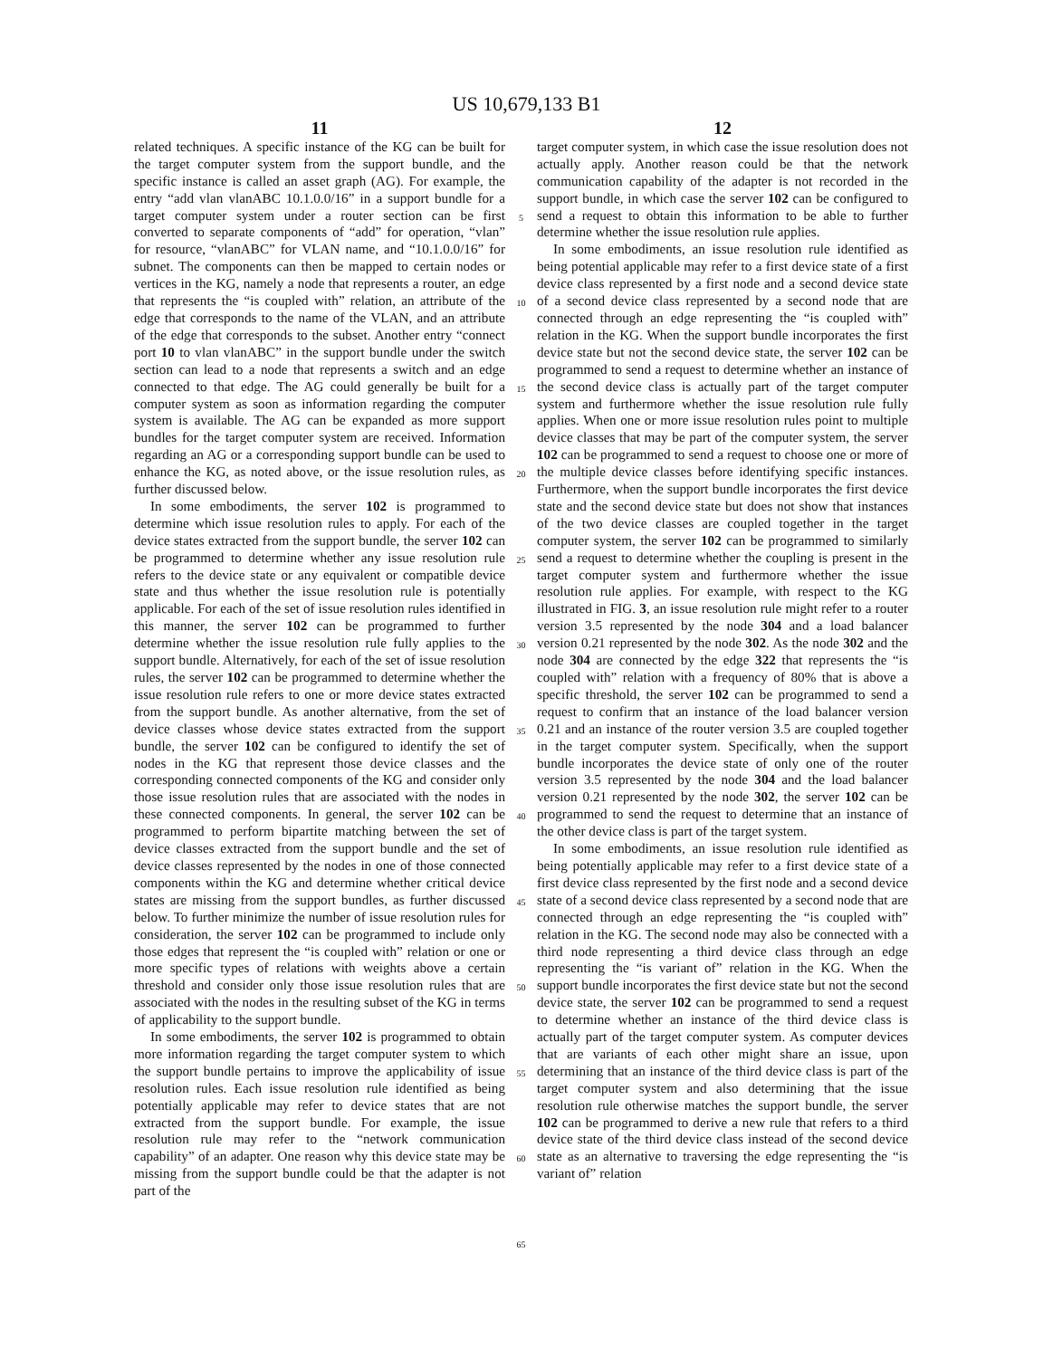US 10,679,133 B1
11
related techniques. A specific instance of the KG can be built for the target computer system from the support bundle, and the specific instance is called an asset graph (AG). For example, the entry “add vlan vlanABC 10.1.0.0/16” in a support bundle for a target computer system under a router section can be first converted to separate components of “add” for operation, “vlan” for resource, “vlanABC” for VLAN name, and “10.1.0.0/16” for subnet. The components can then be mapped to certain nodes or vertices in the KG, namely a node that represents a router, an edge that represents the “is coupled with” relation, an attribute of the edge that corresponds to the name of the VLAN, and an attribute of the edge that corresponds to the subset. Another entry “connect port 10 to vlan vlanABC” in the support bundle under the switch section can lead to a node that represents a switch and an edge connected to that edge. The AG could generally be built for a computer system as soon as information regarding the computer system is available. The AG can be expanded as more support bundles for the target computer system are received. Information regarding an AG or a corresponding support bundle can be used to enhance the KG, as noted above, or the issue resolution rules, as further discussed below.
In some embodiments, the server 102 is programmed to determine which issue resolution rules to apply. For each of the device states extracted from the support bundle, the server 102 can be programmed to determine whether any issue resolution rule refers to the device state or any equivalent or compatible device state and thus whether the issue resolution rule is potentially applicable. For each of the set of issue resolution rules identified in this manner, the server 102 can be programmed to further determine whether the issue resolution rule fully applies to the support bundle. Alternatively, for each of the set of issue resolution rules, the server 102 can be programmed to determine whether the issue resolution rule refers to one or more device states extracted from the support bundle. As another alternative, from the set of device classes whose device states extracted from the support bundle, the server 102 can be configured to identify the set of nodes in the KG that represent those device classes and the corresponding connected components of the KG and consider only those issue resolution rules that are associated with the nodes in these connected components. In general, the server 102 can be programmed to perform bipartite matching between the set of device classes extracted from the support bundle and the set of device classes represented by the nodes in one of those connected components within the KG and determine whether critical device states are missing from the support bundles, as further discussed below. To further minimize the number of issue resolution rules for consideration, the server 102 can be programmed to include only those edges that represent the “is coupled with” relation or one or more specific types of relations with weights above a certain threshold and consider only those issue resolution rules that are associated with the nodes in the resulting subset of the KG in terms of applicability to the support bundle.
In some embodiments, the server 102 is programmed to obtain more information regarding the target computer system to which the support bundle pertains to improve the applicability of issue resolution rules. Each issue resolution rule identified as being potentially applicable may refer to device states that are not extracted from the support bundle. For example, the issue resolution rule may refer to the “network communication capability” of an adapter. One reason why this device state may be missing from the support bundle could be that the adapter is not part of the
5
10
15
20
25
30
35
40
45
50
55
60
65
12
target computer system, in which case the issue resolution does not actually apply. Another reason could be that the network communication capability of the adapter is not recorded in the support bundle, in which case the server 102 can be configured to send a request to obtain this information to be able to further determine whether the issue resolution rule applies.
In some embodiments, an issue resolution rule identified as being potential applicable may refer to a first device state of a first device class represented by a first node and a second device state of a second device class represented by a second node that are connected through an edge representing the “is coupled with” relation in the KG. When the support bundle incorporates the first device state but not the second device state, the server 102 can be programmed to send a request to determine whether an instance of the second device class is actually part of the target computer system and furthermore whether the issue resolution rule fully applies. When one or more issue resolution rules point to multiple device classes that may be part of the computer system, the server 102 can be programmed to send a request to choose one or more of the multiple device classes before identifying specific instances. Furthermore, when the support bundle incorporates the first device state and the second device state but does not show that instances of the two device classes are coupled together in the target computer system, the server 102 can be programmed to similarly send a request to determine whether the coupling is present in the target computer system and furthermore whether the issue resolution rule applies. For example, with respect to the KG illustrated in FIG. 3, an issue resolution rule might refer to a router version 3.5 represented by the node 304 and a load balancer version 0.21 represented by the node 302. As the node 302 and the node 304 are connected by the edge 322 that represents the “is coupled with” relation with a frequency of 80% that is above a specific threshold, the server 102 can be programmed to send a request to confirm that an instance of the load balancer version 0.21 and an instance of the router version 3.5 are coupled together in the target computer system. Specifically, when the support bundle incorporates the device state of only one of the router version 3.5 represented by the node 304 and the load balancer version 0.21 represented by the node 302, the server 102 can be programmed to send the request to determine that an instance of the other device class is part of the target system.
In some embodiments, an issue resolution rule identified as being potentially applicable may refer to a first device state of a first device class represented by the first node and a second device state of a second device class represented by a second node that are connected through an edge representing the “is coupled with” relation in the KG. The second node may also be connected with a third node representing a third device class through an edge representing the “is variant of” relation in the KG. When the support bundle incorporates the first device state but not the second device state, the server 102 can be programmed to send a request to determine whether an instance of the third device class is actually part of the target computer system. As computer devices that are variants of each other might share an issue, upon determining that an instance of the third device class is part of the target computer system and also determining that the issue resolution rule otherwise matches the support bundle, the server 102 can be programmed to derive a new rule that refers to a third device state of the third device class instead of the second device state as an alternative to traversing the edge representing the “is variant of” relation